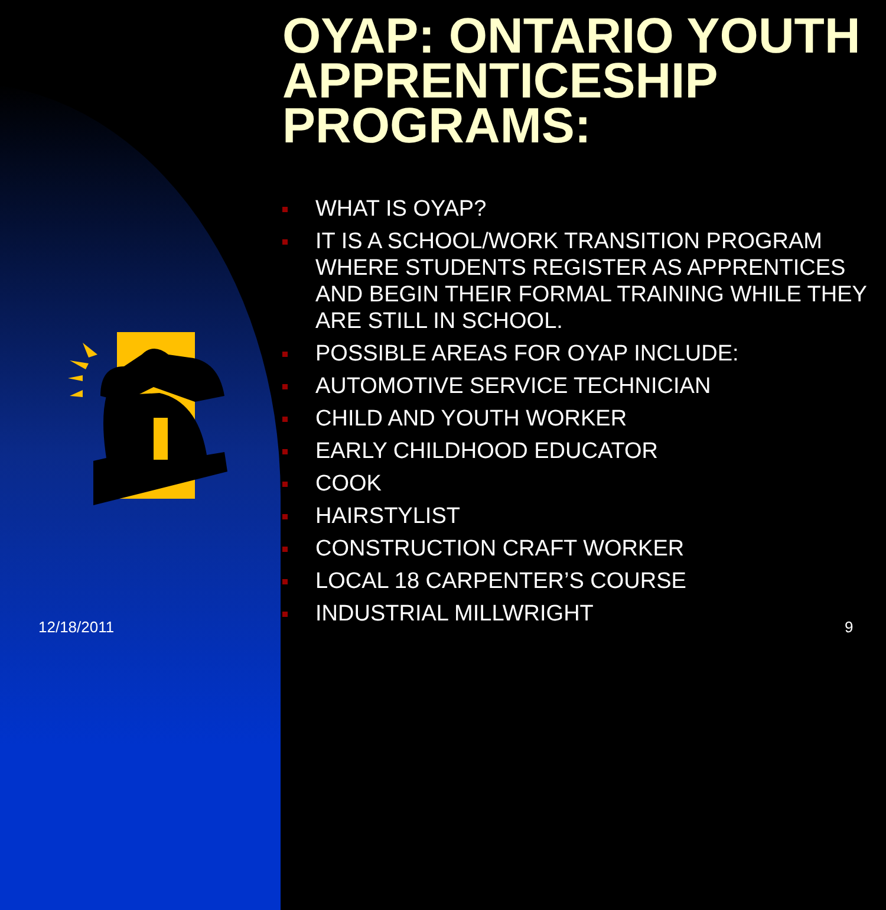OYAP: ONTARIO YOUTH APPRENTICESHIP PROGRAMS:
WHAT IS OYAP?
IT IS A SCHOOL/WORK TRANSITION PROGRAM WHERE STUDENTS REGISTER AS APPRENTICES AND BEGIN THEIR FORMAL TRAINING WHILE THEY ARE STILL IN SCHOOL.
POSSIBLE AREAS FOR OYAP INCLUDE:
AUTOMOTIVE SERVICE TECHNICIAN
CHILD AND YOUTH WORKER
EARLY CHILDHOOD EDUCATOR
COOK
HAIRSTYLIST
CONSTRUCTION CRAFT WORKER
LOCAL 18 CARPENTER’S COURSE
INDUSTRIAL MILLWRIGHT
12/18/2011 9